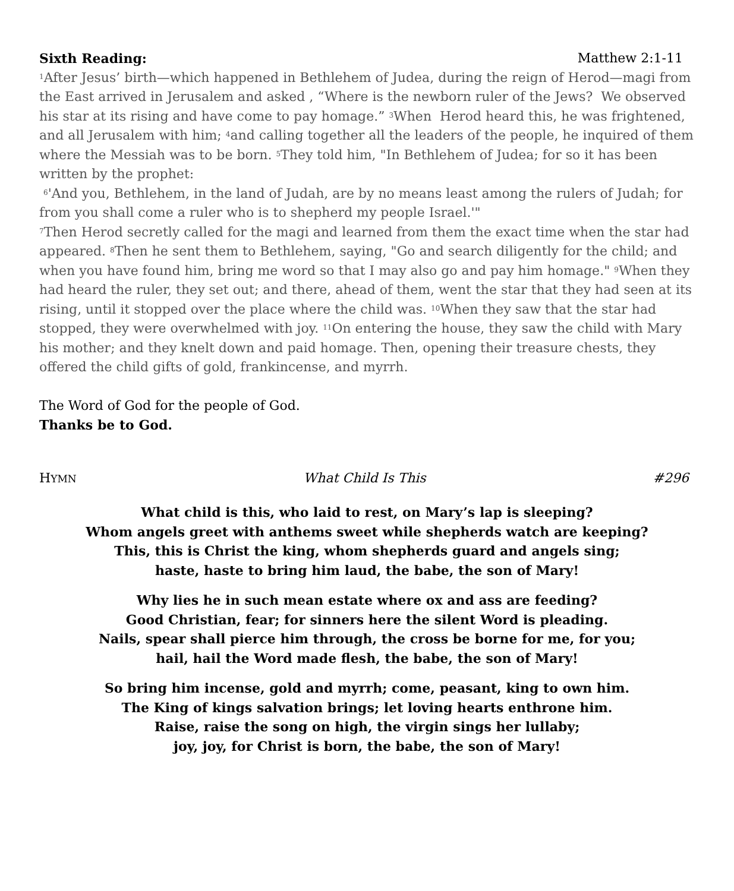Sixth Reading: Matthew 2:1-11
<sup>1</sup> After Jesus’ birth—which happened in Bethlehem of Judea, during the reign of Herod—magi from the East arrived in Jerusalem and asked , “Where is the newborn ruler of the Jews? We observed his star at its rising and have come to pay homage.” <sup>3</sup>When Herod heard this, he was frightened, and all Jerusalem with him; <sup>4</sup>and calling together all the leaders of the people, he inquired of them where the Messiah was to be born. <sup>5</sup>They told him, "In Bethlehem of Judea; for so it has been written by the prophet:
<sup>6</sup> 'And you, Bethlehem, in the land of Judah, are by no means least among the rulers of Judah; for from you shall come a ruler who is to shepherd my people Israel.'"
<sup>7</sup> Then Herod secretly called for the magi and learned from them the exact time when the star had appeared. <sup>8</sup>Then he sent them to Bethlehem, saying, "Go and search diligently for the child; and when you have found him, bring me word so that I may also go and pay him homage." <sup>9</sup>When they had heard the ruler, they set out; and there, ahead of them, went the star that they had seen at its rising, until it stopped over the place where the child was. <sup>10</sup>When they saw that the star had stopped, they were overwhelmed with joy. <sup>11</sup>On entering the house, they saw the child with Mary his mother; and they knelt down and paid homage. Then, opening their treasure chests, they offered the child gifts of gold, frankincense, and myrrh.
The Word of God for the people of God.
Thanks be to God.
HYMN What Child Is This #296
What child is this, who laid to rest, on Mary’s lap is sleeping?
Whom angels greet with anthems sweet while shepherds watch are keeping?
This, this is Christ the king, whom shepherds guard and angels sing;
haste, haste to bring him laud, the babe, the son of Mary!
Why lies he in such mean estate where ox and ass are feeding?
Good Christian, fear; for sinners here the silent Word is pleading.
Nails, spear shall pierce him through, the cross be borne for me, for you;
hail, hail the Word made flesh, the babe, the son of Mary!
So bring him incense, gold and myrrh; come, peasant, king to own him.
The King of kings salvation brings; let loving hearts enthrone him.
Raise, raise the song on high, the virgin sings her lullaby;
joy, joy, for Christ is born, the babe, the son of Mary!